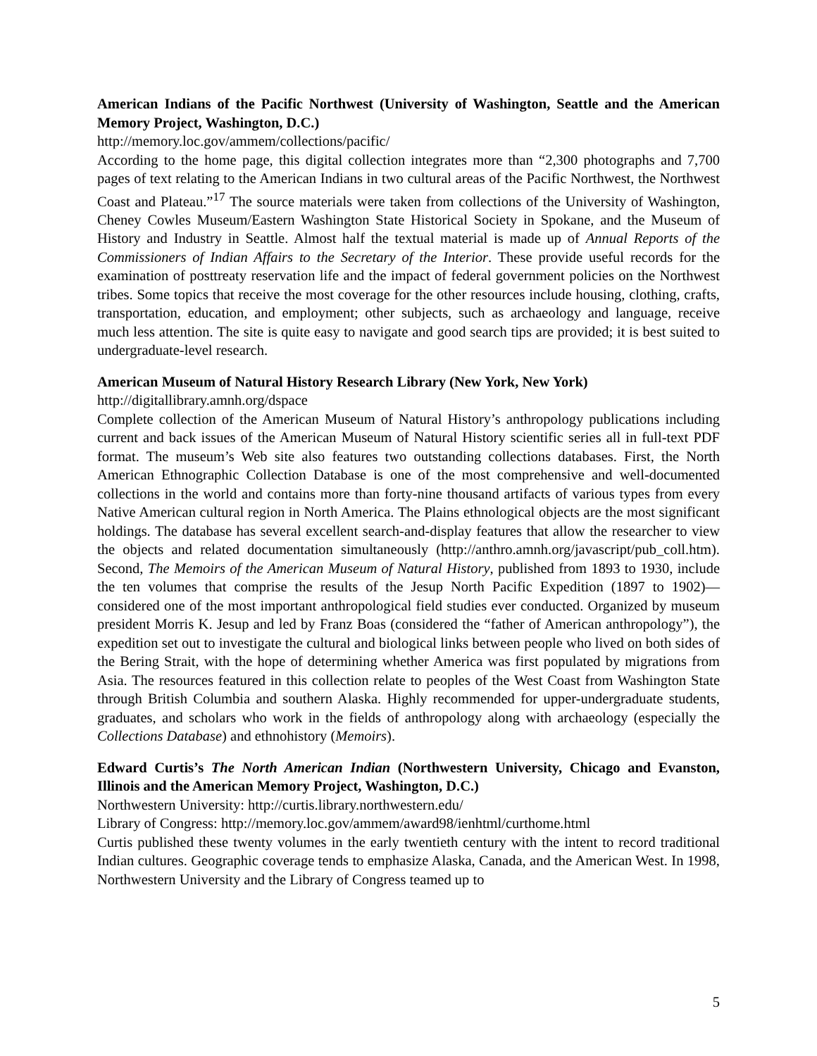American Indians of the Pacific Northwest (University of Washington, Seattle and the American Memory Project, Washington, D.C.)
http://memory.loc.gov/ammem/collections/pacific/
According to the home page, this digital collection integrates more than “2,300 photographs and 7,700 pages of text relating to the American Indians in two cultural areas of the Pacific Northwest, the Northwest Coast and Plateau.”<sup>17</sup> The source materials were taken from collections of the University of Washington, Cheney Cowles Museum/Eastern Washington State Historical Society in Spokane, and the Museum of History and Industry in Seattle. Almost half the textual material is made up of Annual Reports of the Commissioners of Indian Affairs to the Secretary of the Interior. These provide useful records for the examination of posttreaty reservation life and the impact of federal government policies on the Northwest tribes. Some topics that receive the most coverage for the other resources include housing, clothing, crafts, transportation, education, and employment; other subjects, such as archaeology and language, receive much less attention. The site is quite easy to navigate and good search tips are provided; it is best suited to undergraduate-level research.
American Museum of Natural History Research Library (New York, New York)
http://digitallibrary.amnh.org/dspace
Complete collection of the American Museum of Natural History’s anthropology publications including current and back issues of the American Museum of Natural History scientific series all in full-text PDF format. The museum’s Web site also features two outstanding collections databases. First, the North American Ethnographic Collection Database is one of the most comprehensive and well-documented collections in the world and contains more than forty-nine thousand artifacts of various types from every Native American cultural region in North America. The Plains ethnological objects are the most significant holdings. The database has several excellent search-and-display features that allow the researcher to view the objects and related documentation simultaneously (http://anthro.amnh.org/javascript/pub_coll.htm). Second, The Memoirs of the American Museum of Natural History, published from 1893 to 1930, include the ten volumes that comprise the results of the Jesup North Pacific Expedition (1897 to 1902)—considered one of the most important anthropological field studies ever conducted. Organized by museum president Morris K. Jesup and led by Franz Boas (considered the “father of American anthropology”), the expedition set out to investigate the cultural and biological links between people who lived on both sides of the Bering Strait, with the hope of determining whether America was first populated by migrations from Asia. The resources featured in this collection relate to peoples of the West Coast from Washington State through British Columbia and southern Alaska. Highly recommended for upper-undergraduate students, graduates, and scholars who work in the fields of anthropology along with archaeology (especially the Collections Database) and ethnohistory (Memoirs).
Edward Curtis’s The North American Indian (Northwestern University, Chicago and Evanston, Illinois and the American Memory Project, Washington, D.C.)
Northwestern University: http://curtis.library.northwestern.edu/
Library of Congress: http://memory.loc.gov/ammem/award98/ienhtml/curthome.html
Curtis published these twenty volumes in the early twentieth century with the intent to record traditional Indian cultures. Geographic coverage tends to emphasize Alaska, Canada, and the American West. In 1998, Northwestern University and the Library of Congress teamed up to
5